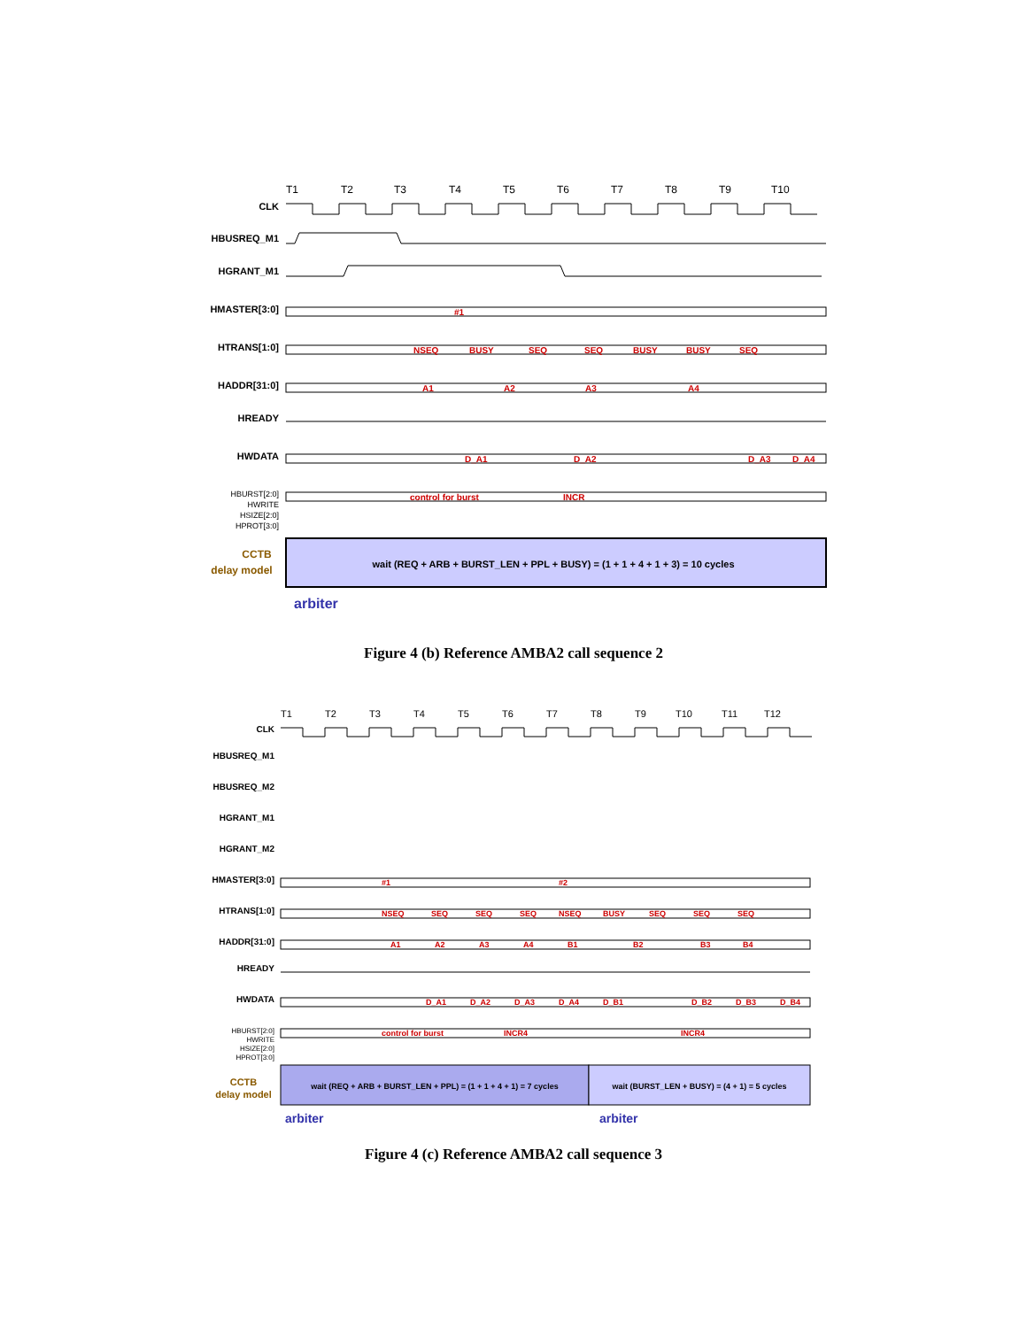T1
T2
T3
T4
T5
T6
T7
T8
T9
T10
CLK
HBUSREQ_M1
HGRANT_M1
HMASTER[3:0]
HTRANS[1:0]
HADDR[31:0]
HREADY
HWDATA
HBURST[2:0]
HWRITE
HSIZE[2:0]
HPROT[3:0]
CCTB
delay model
#1
NSEQ
BUSY
SEQ
SEQ
BUSY
BUSY
SEQ
A1
A2
A3
A4
D_A1
D_A2
D_A3
D_A4
control for burst
INCR
wait (REQ + ARB + BURST_LEN + PPL + BUSY) = (1 + 1 + 4 + 1 + 3) = 10 cycles
arbiter
Figure 4 (b) Reference AMBA2 call sequence 2
T1
T2
T3
T4
T5
T6
T7
T8
T9
T10
T11
T12
CLK
HBUSREQ_M1
HBUSREQ_M2
HGRANT_M1
HGRANT_M2
HMASTER[3:0]
HTRANS[1:0]
HADDR[31:0]
HREADY
HWDATA
HBURST[2:0]
HWRITE
HSIZE[2:0]
HPROT[3:0]
CCTB
delay model
#1
#2
NSEQ
SEQ
SEQ
SEQ
NSEQ
BUSY
SEQ
SEQ
SEQ
A1
A2
A3
A4
B1
B2
B3
B4
D_A1
D_A2
D_A3
D_A4
D_B1
D_B2
D_B3
D_B4
control for burst
INCR4
INCR4
wait (REQ + ARB + BURST_LEN + PPL) = (1 + 1 + 4 + 1) = 7 cycles
wait (BURST_LEN + BUSY) = (4 + 1) = 5 cycles
arbiter
arbiter
Figure 4 (c) Reference AMBA2 call sequence 3